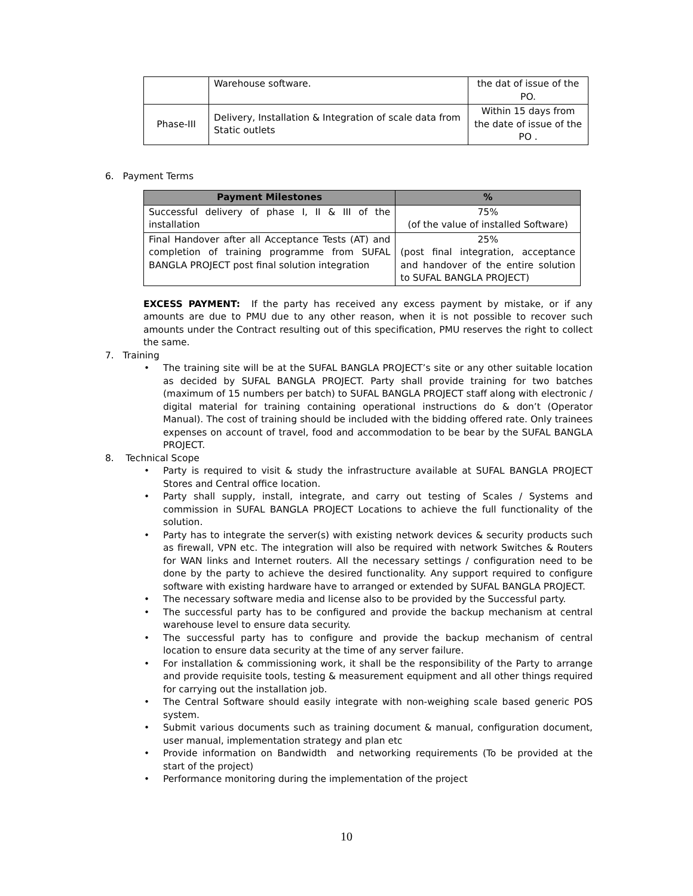| | Warehouse software. | the dat of issue of the PO. |
| Phase-III | Delivery, Installation & Integration of scale data from Static outlets | Within 15 days from the date of issue of the PO . |
6. Payment Terms
| Payment Milestones | % |
| --- | --- |
| Successful delivery of phase I, II & III of the installation | 75% (of the value of installed Software) |
| Final Handover after all Acceptance Tests (AT) and completion of training programme from SUFAL BANGLA PROJECT post final solution integration | 25% (post final integration, acceptance and handover of the entire solution to SUFAL BANGLA PROJECT) |
EXCESS PAYMENT: If the party has received any excess payment by mistake, or if any amounts are due to PMU due to any other reason, when it is not possible to recover such amounts under the Contract resulting out of this specification, PMU reserves the right to collect the same.
7. Training
• The training site will be at the SUFAL BANGLA PROJECT’s site or any other suitable location as decided by SUFAL BANGLA PROJECT. Party shall provide training for two batches (maximum of 15 numbers per batch) to SUFAL BANGLA PROJECT staff along with electronic / digital material for training containing operational instructions do & don’t (Operator Manual). The cost of training should be included with the bidding offered rate. Only trainees expenses on account of travel, food and accommodation to be bear by the SUFAL BANGLA PROJECT.
8. Technical Scope
• Party is required to visit & study the infrastructure available at SUFAL BANGLA PROJECT Stores and Central office location.
• Party shall supply, install, integrate, and carry out testing of Scales / Systems and commission in SUFAL BANGLA PROJECT Locations to achieve the full functionality of the solution.
• Party has to integrate the server(s) with existing network devices & security products such as firewall, VPN etc. The integration will also be required with network Switches & Routers for WAN links and Internet routers. All the necessary settings / configuration need to be done by the party to achieve the desired functionality. Any support required to configure software with existing hardware have to arranged or extended by SUFAL BANGLA PROJECT.
• The necessary software media and license also to be provided by the Successful party.
• The successful party has to be configured and provide the backup mechanism at central warehouse level to ensure data security.
• The successful party has to configure and provide the backup mechanism of central location to ensure data security at the time of any server failure.
• For installation & commissioning work, it shall be the responsibility of the Party to arrange and provide requisite tools, testing & measurement equipment and all other things required for carrying out the installation job.
• The Central Software should easily integrate with non-weighing scale based generic POS system.
• Submit various documents such as training document & manual, configuration document, user manual, implementation strategy and plan etc
• Provide information on Bandwidth and networking requirements (To be provided at the start of the project)
• Performance monitoring during the implementation of the project
10